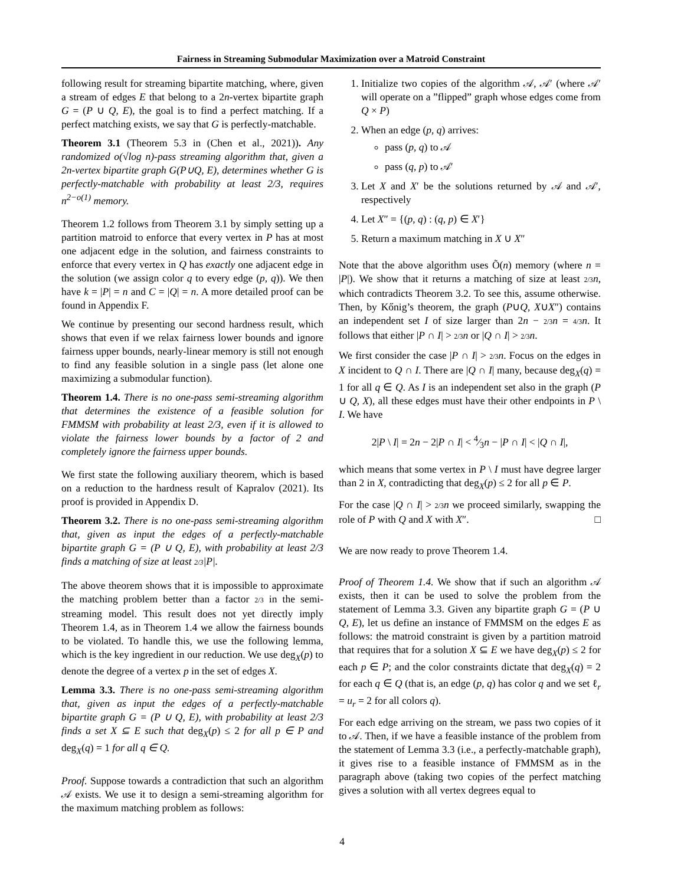Fairness in Streaming Submodular Maximization over a Matroid Constraint
following result for streaming bipartite matching, where, given a stream of edges E that belong to a 2n-vertex bipartite graph G = (P ∪ Q, E), the goal is to find a perfect matching. If a perfect matching exists, we say that G is perfectly-matchable.
Theorem 3.1 (Theorem 5.3 in (Chen et al., 2021)). Any randomized o(√log n)-pass streaming algorithm that, given a 2n-vertex bipartite graph G(P∪Q, E), determines whether G is perfectly-matchable with probability at least 2/3, requires n<sup>2−o(1)</sup> memory.
Theorem 1.2 follows from Theorem 3.1 by simply setting up a partition matroid to enforce that every vertex in P has at most one adjacent edge in the solution, and fairness constraints to enforce that every vertex in Q has exactly one adjacent edge in the solution (we assign color q to every edge (p, q)). We then have k = |P| = n and C = |Q| = n. A more detailed proof can be found in Appendix F.
We continue by presenting our second hardness result, which shows that even if we relax fairness lower bounds and ignore fairness upper bounds, nearly-linear memory is still not enough to find any feasible solution in a single pass (let alone one maximizing a submodular function).
Theorem 1.4. There is no one-pass semi-streaming algorithm that determines the existence of a feasible solution for FMMSM with probability at least 2/3, even if it is allowed to violate the fairness lower bounds by a factor of 2 and completely ignore the fairness upper bounds.
We first state the following auxiliary theorem, which is based on a reduction to the hardness result of Kapralov (2021). Its proof is provided in Appendix D.
Theorem 3.2. There is no one-pass semi-streaming algorithm that, given as input the edges of a perfectly-matchable bipartite graph G = (P ∪ Q, E), with probability at least 2/3 finds a matching of size at least 2/3|P|.
The above theorem shows that it is impossible to approximate the matching problem better than a factor 2/3 in the semi-streaming model. This result does not yet directly imply Theorem 1.4, as in Theorem 1.4 we allow the fairness bounds to be violated. To handle this, we use the following lemma, which is the key ingredient in our reduction. We use deg<sub>X</sub>(p) to denote the degree of a vertex p in the set of edges X.
Lemma 3.3. There is no one-pass semi-streaming algorithm that, given as input the edges of a perfectly-matchable bipartite graph G = (P ∪ Q, E), with probability at least 2/3 finds a set X ⊆ E such that deg<sub>X</sub>(p) ≤ 2 for all p ∈ P and deg<sub>X</sub>(q) = 1 for all q ∈ Q.
Proof. Suppose towards a contradiction that such an algorithm 𝒜 exists. We use it to design a semi-streaming algorithm for the maximum matching problem as follows:
1. Initialize two copies of the algorithm 𝒜, 𝒜′ (where 𝒜′ will operate on a ”flipped” graph whose edges come from Q × P)
2. When an edge (p, q) arrives:
pass (p, q) to 𝒜
pass (q, p) to 𝒜′
3. Let X and X′ be the solutions returned by 𝒜 and 𝒜′, respectively
4. Let X″ = {(p, q) : (q, p) ∈ X′}
5. Return a maximum matching in X ∪ X″
Note that the above algorithm uses Õ(n) memory (where n = |P|). We show that it returns a matching of size at least 2/3 n, which contradicts Theorem 3.2. To see this, assume otherwise. Then, by Kőnig’s theorem, the graph (P∪Q, X∪X″) contains an independent set I of size larger than 2n − 2/3 n = 4/3 n. It follows that either |P ∩ I| > 2/3 n or |Q ∩ I| > 2/3 n.
We first consider the case |P ∩ I| > 2/3 n. Focus on the edges in X incident to Q ∩ I. There are |Q ∩ I| many, because deg<sub>X</sub>(q) = 1 for all q ∈ Q. As I is an independent set also in the graph (P ∪ Q, X), all these edges must have their other endpoints in P \ I. We have
2|P \ I| = 2n − 2|P ∩ I| < 4⁄3n − |P ∩ I| < |Q ∩ I|,
which means that some vertex in P \ I must have degree larger than 2 in X, contradicting that deg<sub>X</sub>(p) ≤ 2 for all p ∈ P.
For the case |Q ∩ I| > 2/3 n we proceed similarly, swapping the role of P with Q and X with X″. □
We are now ready to prove Theorem 1.4.
Proof of Theorem 1.4. We show that if such an algorithm 𝒜 exists, then it can be used to solve the problem from the statement of Lemma 3.3. Given any bipartite graph G = (P ∪ Q, E), let us define an instance of FMMSM on the edges E as follows: the matroid constraint is given by a partition matroid that requires that for a solution X ⊆ E we have deg<sub>X</sub>(p) ≤ 2 for each p ∈ P; and the color constraints dictate that deg<sub>X</sub>(q) = 2 for each q ∈ Q (that is, an edge (p, q) has color q and we set ℓ<sub>r</sub> = u<sub>r</sub> = 2 for all colors q).
For each edge arriving on the stream, we pass two copies of it to 𝒜. Then, if we have a feasible instance of the problem from the statement of Lemma 3.3 (i.e., a perfectly-matchable graph), it gives rise to a feasible instance of FMMSM as in the paragraph above (taking two copies of the perfect matching gives a solution with all vertex degrees equal to
4